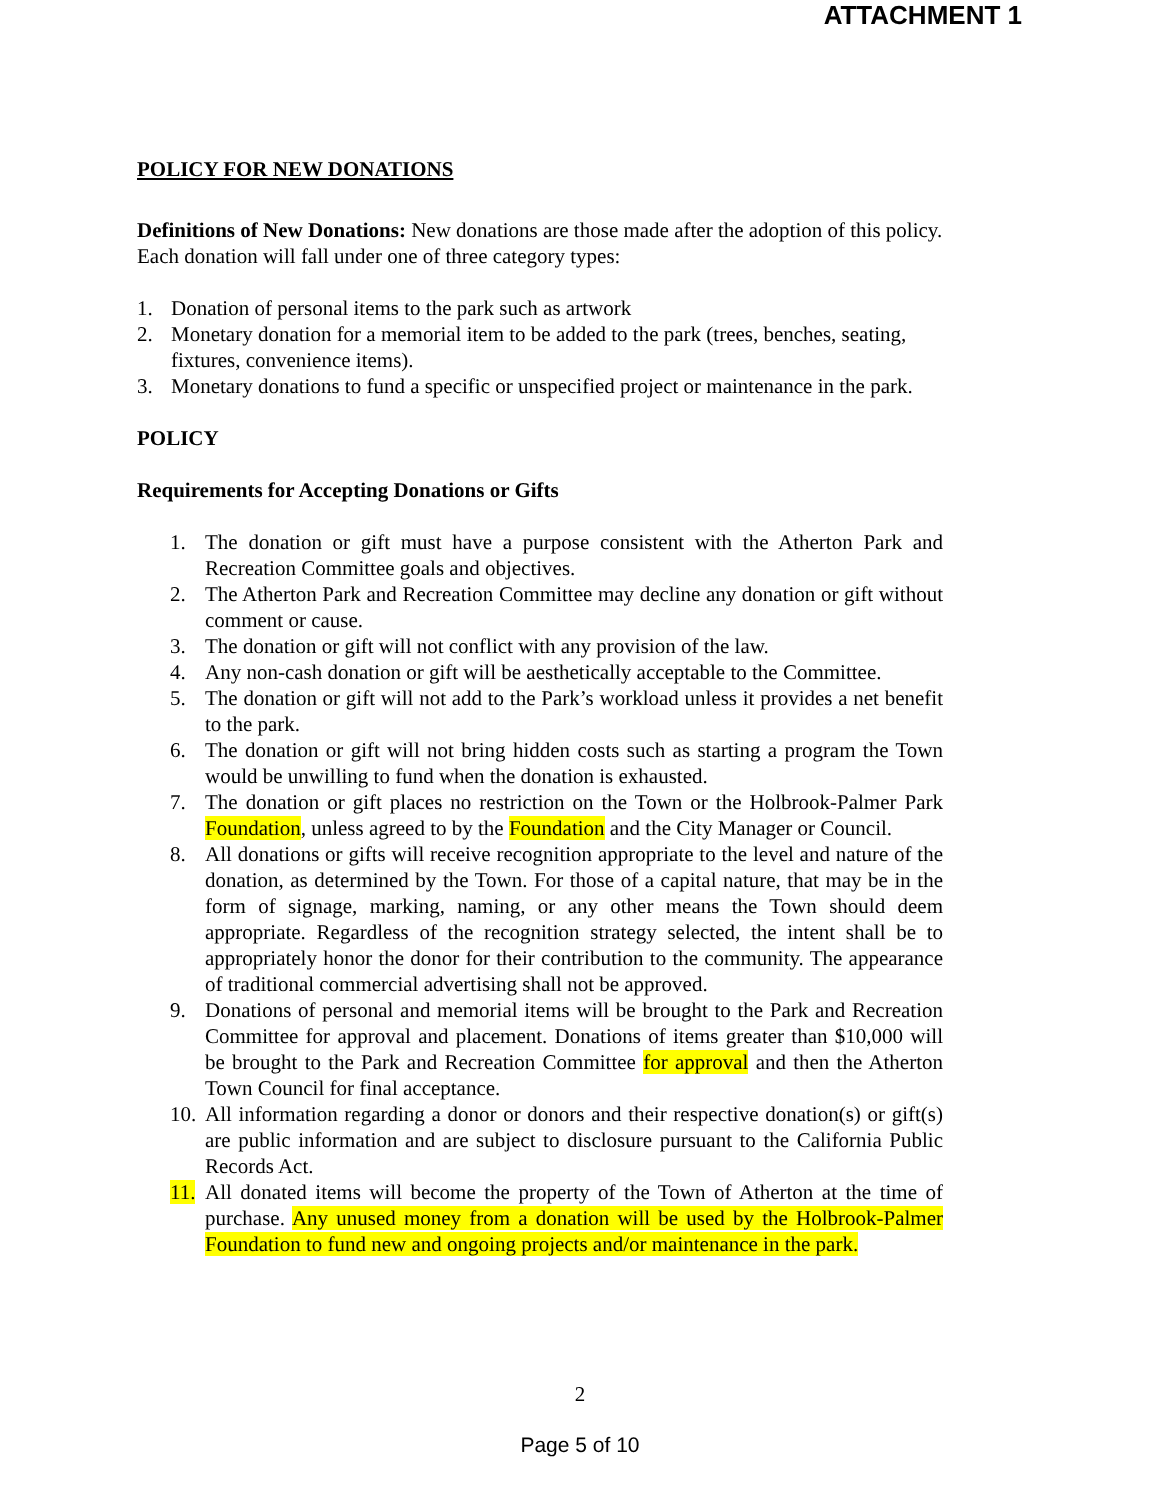ATTACHMENT 1
POLICY FOR NEW DONATIONS
Definitions of New Donations: New donations are those made after the adoption of this policy. Each donation will fall under one of three category types:
1. Donation of personal items to the park such as artwork
2. Monetary donation for a memorial item to be added to the park (trees, benches, seating, fixtures, convenience items).
3. Monetary donations to fund a specific or unspecified project or maintenance in the park.
POLICY
Requirements for Accepting Donations or Gifts
1. The donation or gift must have a purpose consistent with the Atherton Park and Recreation Committee goals and objectives.
2. The Atherton Park and Recreation Committee may decline any donation or gift without comment or cause.
3. The donation or gift will not conflict with any provision of the law.
4. Any non-cash donation or gift will be aesthetically acceptable to the Committee.
5. The donation or gift will not add to the Park’s workload unless it provides a net benefit to the park.
6. The donation or gift will not bring hidden costs such as starting a program the Town would be unwilling to fund when the donation is exhausted.
7. The donation or gift places no restriction on the Town or the Holbrook-Palmer Park Foundation, unless agreed to by the Foundation and the City Manager or Council.
8. All donations or gifts will receive recognition appropriate to the level and nature of the donation, as determined by the Town. For those of a capital nature, that may be in the form of signage, marking, naming, or any other means the Town should deem appropriate. Regardless of the recognition strategy selected, the intent shall be to appropriately honor the donor for their contribution to the community. The appearance of traditional commercial advertising shall not be approved.
9. Donations of personal and memorial items will be brought to the Park and Recreation Committee for approval and placement. Donations of items greater than $10,000 will be brought to the Park and Recreation Committee for approval and then the Atherton Town Council for final acceptance.
10. All information regarding a donor or donors and their respective donation(s) or gift(s) are public information and are subject to disclosure pursuant to the California Public Records Act.
11. All donated items will become the property of the Town of Atherton at the time of purchase. Any unused money from a donation will be used by the Holbrook-Palmer Foundation to fund new and ongoing projects and/or maintenance in the park.
2
Page 5 of 10